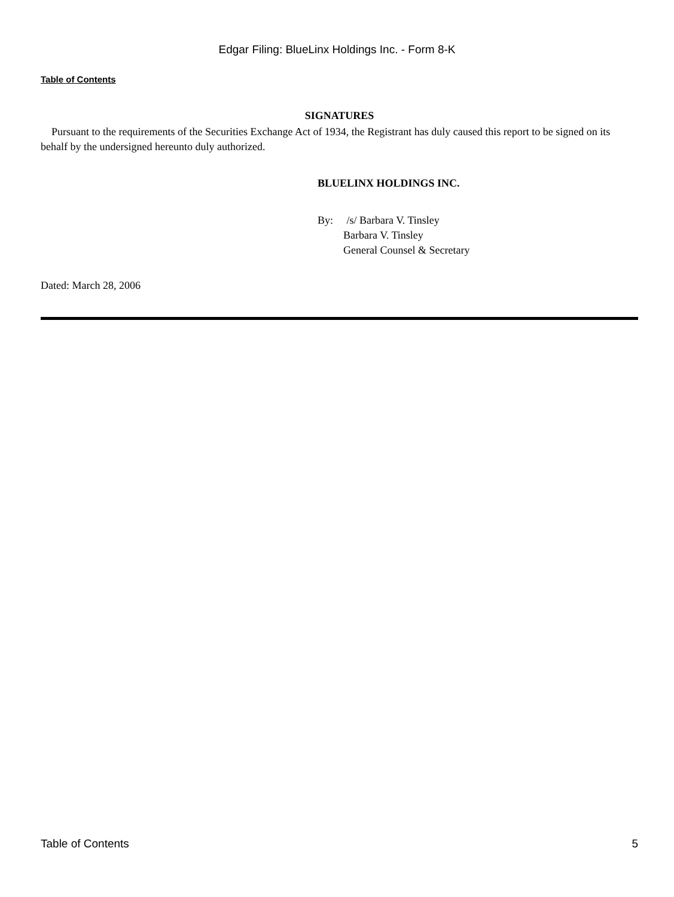Edgar Filing: BlueLinx Holdings Inc. - Form 8-K
Table of Contents
SIGNATURES
Pursuant to the requirements of the Securities Exchange Act of 1934, the Registrant has duly caused this report to be signed on its behalf by the undersigned hereunto duly authorized.
BLUELINX HOLDINGS INC.
By: /s/ Barbara V. Tinsley
Barbara V. Tinsley
General Counsel & Secretary
Dated: March 28, 2006
Table of Contents 5